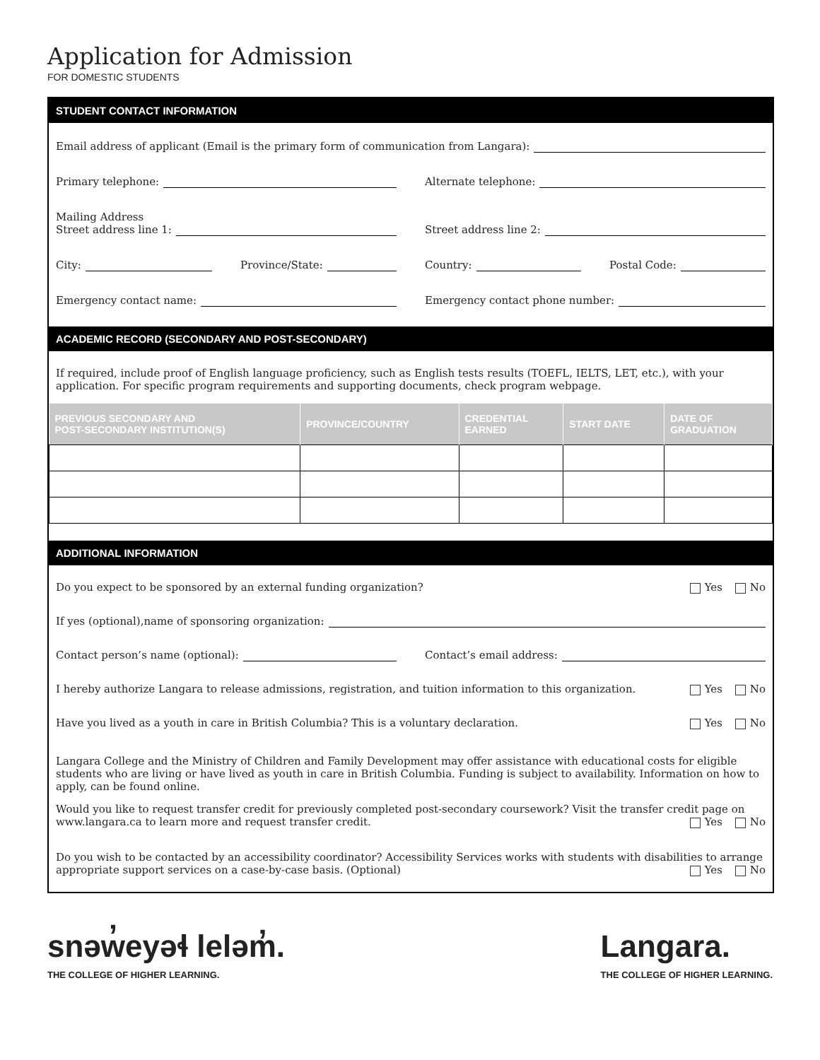Application for Admission
FOR DOMESTIC STUDENTS
STUDENT CONTACT INFORMATION
Email address of applicant (Email is the primary form of communication from Langara):
Primary telephone:
Alternate telephone:
Mailing Address
Street address line 1:
Street address line 2:
City:
Province/State:
Country:
Postal Code:
Emergency contact name:
Emergency contact phone number:
ACADEMIC RECORD (SECONDARY AND POST-SECONDARY)
If required, include proof of English language proficiency, such as English tests results (TOEFL, IELTS, LET, etc.), with your application. For specific program requirements and supporting documents, check program webpage.
| PREVIOUS SECONDARY AND POST-SECONDARY INSTITUTION(S) | PROVINCE/COUNTRY | CREDENTIAL EARNED | START DATE | DATE OF GRADUATION |
| --- | --- | --- | --- | --- |
ADDITIONAL INFORMATION
Do you expect to be sponsored by an external funding organization? Yes No
If yes (optional),name of sponsoring organization:
Contact person’s name (optional):
Contact’s email address:
I hereby authorize Langara to release admissions, registration, and tuition information to this organization. Yes No
Have you lived as a youth in care in British Columbia? This is a voluntary declaration. Yes No
Langara College and the Ministry of Children and Family Development may offer assistance with educational costs for eligible students who are living or have lived as youth in care in British Columbia. Funding is subject to availability. Information on how to apply, can be found online.
Would you like to request transfer credit for previously completed post-secondary coursework? Visit the transfer credit page on www.langara.ca to learn more and request transfer credit. Yes No
Do you wish to be contacted by an accessibility coordinator? Accessibility Services works with students with disabilities to arrange appropriate support services on a case-by-case basis. (Optional) Yes No
snəw̓eyəɬ leləm̓.
THE COLLEGE OF HIGHER LEARNING.
Langara.
THE COLLEGE OF HIGHER LEARNING.